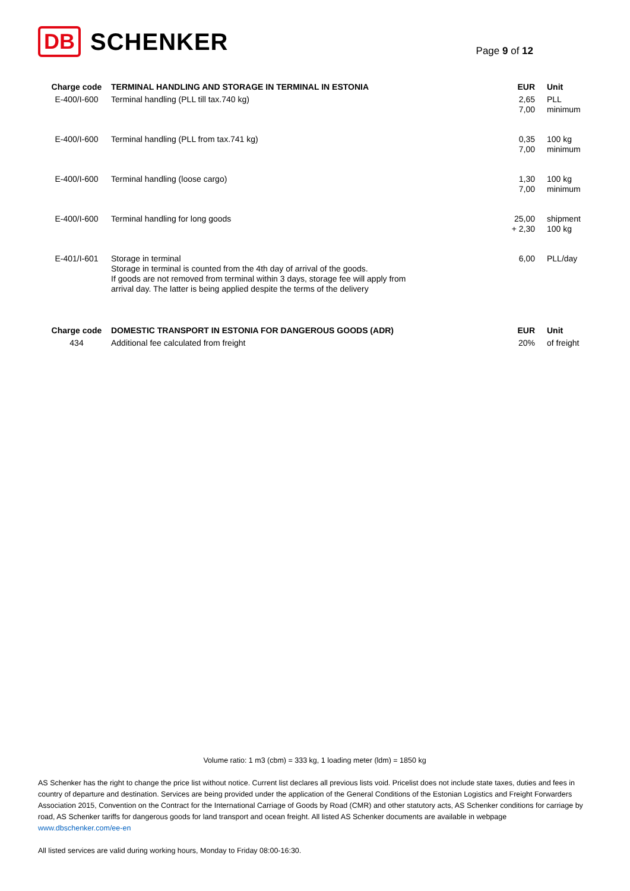DB SCHENKER
Page 9 of 12
| Charge code | TERMINAL HANDLING AND STORAGE IN TERMINAL IN ESTONIA | EUR | Unit |
| --- | --- | --- | --- |
| E-400/I-600 | Terminal handling (PLL till tax.740 kg) | 2,65 7,00 | PLL minimum |
| E-400/I-600 | Terminal handling (PLL from tax.741 kg) | 0,35 7,00 | 100 kg minimum |
| E-400/I-600 | Terminal handling (loose cargo) | 1,30 7,00 | 100 kg minimum |
| E-400/I-600 | Terminal handling for long goods | 25,00 + 2,30 | shipment 100 kg |
| E-401/I-601 | Storage in terminal Storage in terminal is counted from the 4th day of arrival of the goods. If goods are not removed from terminal within 3 days, storage fee will apply from arrival day. The latter is being applied despite the terms of the delivery | 6,00 | PLL/day |
| Charge code | DOMESTIC TRANSPORT IN ESTONIA FOR DANGEROUS GOODS (ADR) | EUR | Unit |
| 434 | Additional fee calculated from freight | 20% | of freight |
Volume ratio: 1 m3 (cbm) = 333 kg, 1 loading meter (ldm) = 1850 kg
AS Schenker has the right to change the price list without notice. Current list declares all previous lists void. Pricelist does not include state taxes, duties and fees in country of departure and destination. Services are being provided under the application of the General Conditions of the Estonian Logistics and Freight Forwarders Association 2015, Convention on the Contract for the International Carriage of Goods by Road (CMR) and other statutory acts, AS Schenker conditions for carriage by road, AS Schenker tariffs for dangerous goods for land transport and ocean freight. All listed AS Schenker documents are available in webpage www.dbschenker.com/ee-en
All listed services are valid during working hours, Monday to Friday 08:00-16:30.